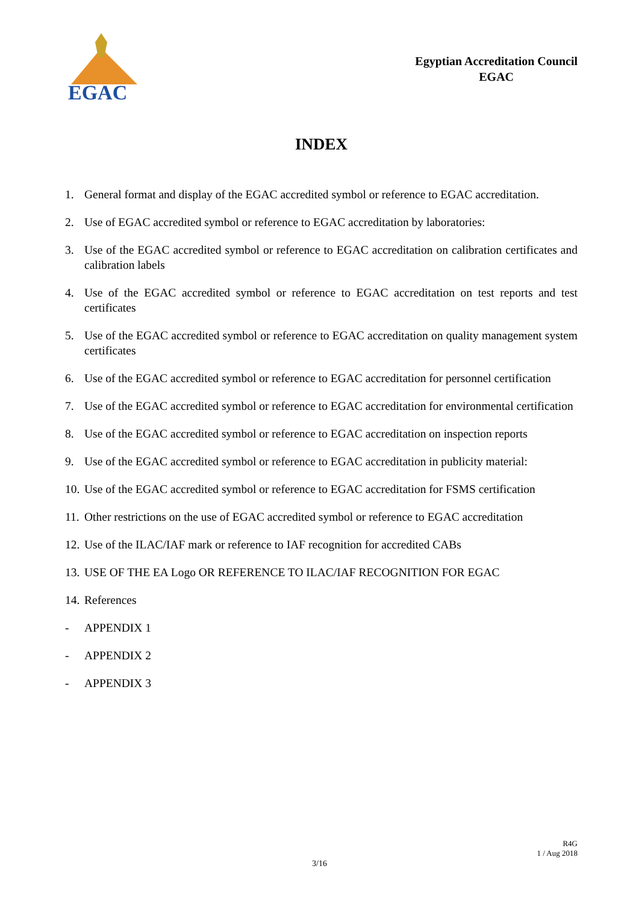EGAC
Egyptian Accreditation Council
EGAC
INDEX
1. General format and display of the EGAC accredited symbol or reference to EGAC accreditation.
2. Use of EGAC accredited symbol or reference to EGAC accreditation by laboratories:
3. Use of the EGAC accredited symbol or reference to EGAC accreditation on calibration certificates and calibration labels
4. Use of the EGAC accredited symbol or reference to EGAC accreditation on test reports and test certificates
5. Use of the EGAC accredited symbol or reference to EGAC accreditation on quality management system certificates
6. Use of the EGAC accredited symbol or reference to EGAC accreditation for personnel certification
7. Use of the EGAC accredited symbol or reference to EGAC accreditation for environmental certification
8. Use of the EGAC accredited symbol or reference to EGAC accreditation on inspection reports
9. Use of the EGAC accredited symbol or reference to EGAC accreditation in publicity material:
10. Use of the EGAC accredited symbol or reference to EGAC accreditation for FSMS certification
11. Other restrictions on the use of EGAC accredited symbol or reference to EGAC accreditation
12. Use of the ILAC/IAF mark or reference to IAF recognition for accredited CABs
13. USE OF THE EA Logo OR REFERENCE TO ILAC/IAF RECOGNITION FOR EGAC
14. References
- APPENDIX 1
- APPENDIX 2
- APPENDIX 3
R4G
1 / Aug 2018
3/16